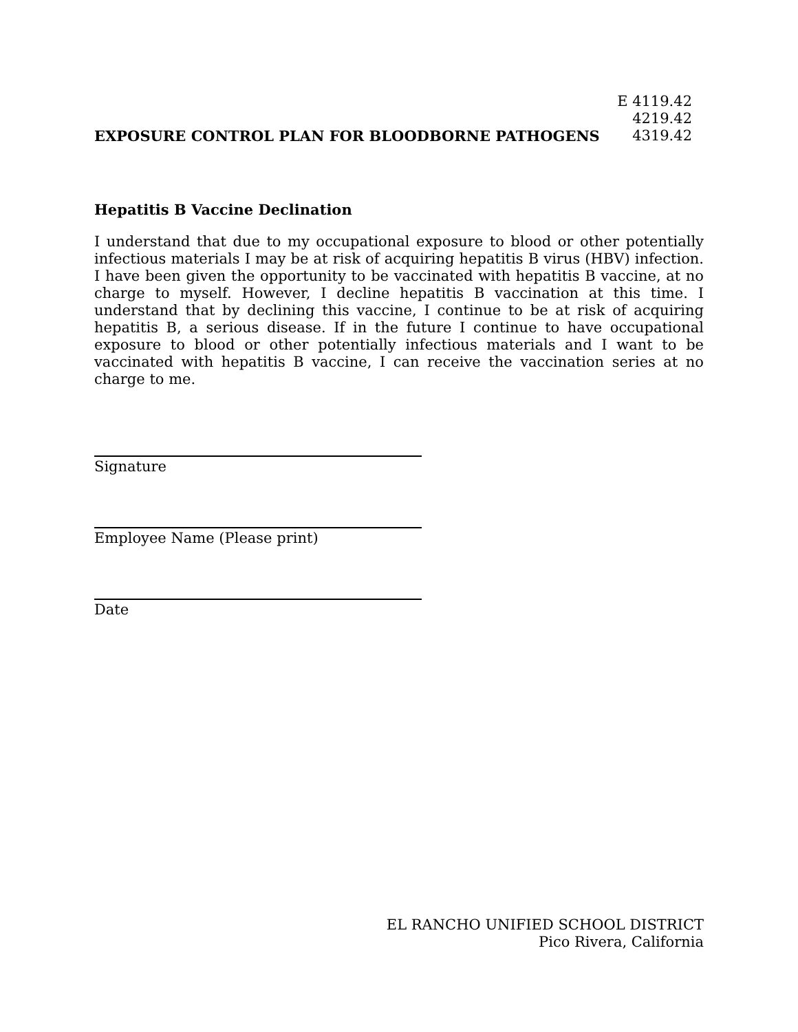EXPOSURE CONTROL PLAN FOR BLOODBORNE PATHOGENS
E 4119.42
4219.42
4319.42
Hepatitis B Vaccine Declination
I understand that due to my occupational exposure to blood or other potentially infectious materials I may be at risk of acquiring hepatitis B virus (HBV) infection. I have been given the opportunity to be vaccinated with hepatitis B vaccine, at no charge to myself. However, I decline hepatitis B vaccination at this time. I understand that by declining this vaccine, I continue to be at risk of acquiring hepatitis B, a serious disease. If in the future I continue to have occupational exposure to blood or other potentially infectious materials and I want to be vaccinated with hepatitis B vaccine, I can receive the vaccination series at no charge to me.
Signature
Employee Name (Please print)
Date
EL RANCHO UNIFIED SCHOOL DISTRICT
Pico Rivera, California